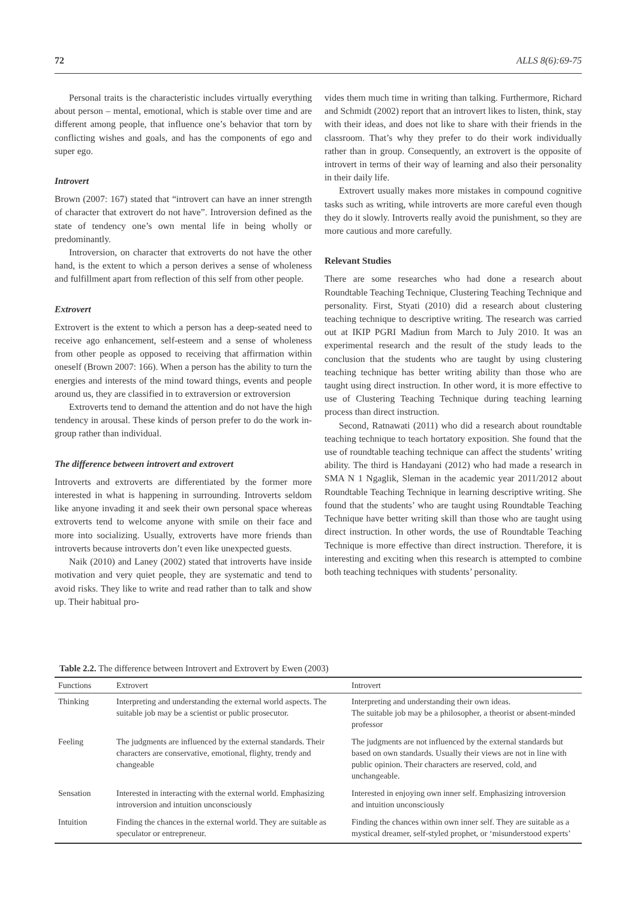72 ALLS 8(6):69-75
Personal traits is the characteristic includes virtually everything about person – mental, emotional, which is stable over time and are different among people, that influence one’s behavior that torn by conflicting wishes and goals, and has the components of ego and super ego.
Introvert
Brown (2007: 167) stated that “introvert can have an inner strength of character that extrovert do not have”. Introversion defined as the state of tendency one’s own mental life in being wholly or predominantly.
Introversion, on character that extroverts do not have the other hand, is the extent to which a person derives a sense of wholeness and fulfillment apart from reflection of this self from other people.
Extrovert
Extrovert is the extent to which a person has a deep-seated need to receive ago enhancement, self-esteem and a sense of wholeness from other people as opposed to receiving that affirmation within oneself (Brown 2007: 166). When a person has the ability to turn the energies and interests of the mind toward things, events and people around us, they are classified in to extraversion or extroversion
Extroverts tend to demand the attention and do not have the high tendency in arousal. These kinds of person prefer to do the work in-group rather than individual.
The difference between introvert and extrovert
Introverts and extroverts are differentiated by the former more interested in what is happening in surrounding. Introverts seldom like anyone invading it and seek their own personal space whereas extroverts tend to welcome anyone with smile on their face and more into socializing. Usually, extroverts have more friends than introverts because introverts don’t even like unexpected guests.
Naik (2010) and Laney (2002) stated that introverts have inside motivation and very quiet people, they are systematic and tend to avoid risks. They like to write and read rather than to talk and show up. Their habitual pro-
vides them much time in writing than talking. Furthermore, Richard and Schmidt (2002) report that an introvert likes to listen, think, stay with their ideas, and does not like to share with their friends in the classroom. That’s why they prefer to do their work individually rather than in group. Consequently, an extrovert is the opposite of introvert in terms of their way of learning and also their personality in their daily life.
Extrovert usually makes more mistakes in compound cognitive tasks such as writing, while introverts are more careful even though they do it slowly. Introverts really avoid the punishment, so they are more cautious and more carefully.
Relevant Studies
There are some researches who had done a research about Roundtable Teaching Technique, Clustering Teaching Technique and personality. First, Styati (2010) did a research about clustering teaching technique to descriptive writing. The research was carried out at IKIP PGRI Madiun from March to July 2010. It was an experimental research and the result of the study leads to the conclusion that the students who are taught by using clustering teaching technique has better writing ability than those who are taught using direct instruction. In other word, it is more effective to use of Clustering Teaching Technique during teaching learning process than direct instruction.
Second, Ratnawati (2011) who did a research about roundtable teaching technique to teach hortatory exposition. She found that the use of roundtable teaching technique can affect the students’ writing ability. The third is Handayani (2012) who had made a research in SMA N 1 Ngaglik, Sleman in the academic year 2011/2012 about Roundtable Teaching Technique in learning descriptive writing. She found that the students’ who are taught using Roundtable Teaching Technique have better writing skill than those who are taught using direct instruction. In other words, the use of Roundtable Teaching Technique is more effective than direct instruction. Therefore, it is interesting and exciting when this research is attempted to combine both teaching techniques with students’ personality.
Table 2.2. The difference between Introvert and Extrovert by Ewen (2003)
| Functions | Extrovert | Introvert |
| --- | --- | --- |
| Thinking | Interpreting and understanding the external world aspects. The suitable job may be a scientist or public prosecutor. | Interpreting and understanding their own ideas. The suitable job may be a philosopher, a theorist or absent-minded professor |
| Feeling | The judgments are influenced by the external standards. Their characters are conservative, emotional, flighty, trendy and changeable | The judgments are not influenced by the external standards but based on own standards. Usually their views are not in line with public opinion. Their characters are reserved, cold, and unchangeable. |
| Sensation | Interested in interacting with the external world. Emphasizing introversion and intuition unconsciously | Interested in enjoying own inner self. Emphasizing introversion and intuition unconsciously |
| Intuition | Finding the chances in the external world. They are suitable as speculator or entrepreneur. | Finding the chances within own inner self. They are suitable as a mystical dreamer, self-styled prophet, or ‘misunderstood experts’ |